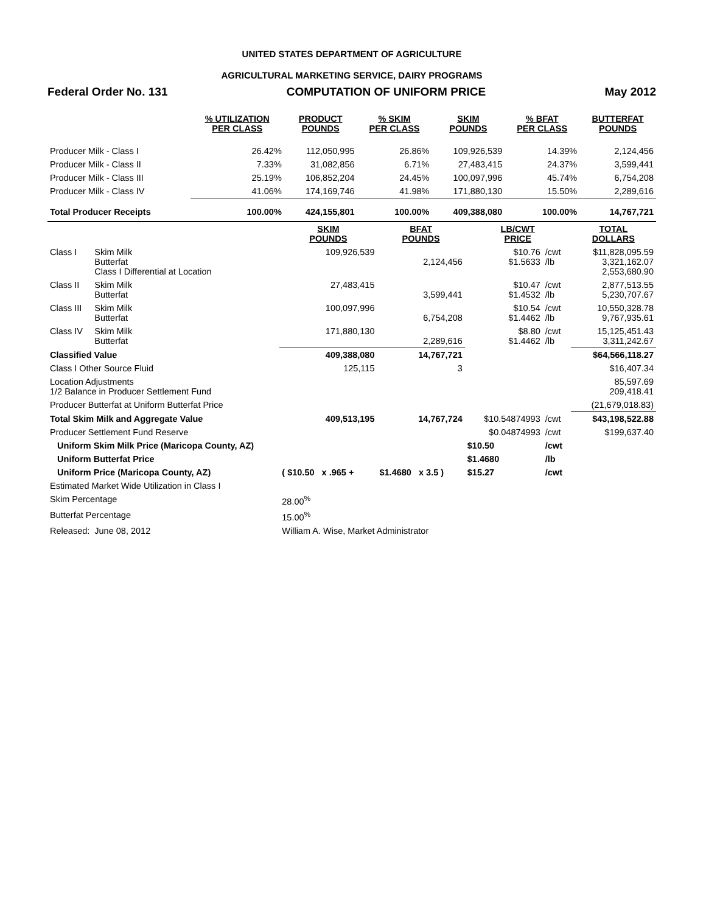UNITED STATES DEPARTMENT OF AGRICULTURE
AGRICULTURAL MARKETING SERVICE, DAIRY PROGRAMS
Federal Order No. 131 COMPUTATION OF UNIFORM PRICE May 2012
| | % UTILIZATION PER CLASS | PRODUCT POUNDS | % SKIM PER CLASS | SKIM POUNDS | % BFAT PER CLASS | BUTTERFAT POUNDS |
| --- | --- | --- | --- | --- | --- | --- |
| Producer Milk - Class I | 26.42% | 112,050,995 | 26.86% | 109,926,539 | 14.39% | 2,124,456 |
| Producer Milk - Class II | 7.33% | 31,082,856 | 6.71% | 27,483,415 | 24.37% | 3,599,441 |
| Producer Milk - Class III | 25.19% | 106,852,204 | 24.45% | 100,097,996 | 45.74% | 6,754,208 |
| Producer Milk - Class IV | 41.06% | 174,169,746 | 41.98% | 171,880,130 | 15.50% | 2,289,616 |
| Total Producer Receipts | 100.00% | 424,155,801 | 100.00% | 409,388,080 | 100.00% | 14,767,721 |
| | | SKIM POUNDS | BFAT POUNDS | LB/CWT PRICE | | TOTAL DOLLARS |
| --- | --- | --- | --- | --- | --- | --- |
| Class I | Skim Milk Butterfat Class I Differential at Location | 109,926,539 | 2,124,456 | $10.76 $1.5633 | /cwt /lb | $11,828,095.59 3,321,162.07 2,553,680.90 |
| Class II | Skim Milk Butterfat | 27,483,415 | 3,599,441 | $10.47 $1.4532 | /cwt /lb | 2,877,513.55 5,230,707.67 |
| Class III | Skim Milk Butterfat | 100,097,996 | 6,754,208 | $10.54 $1.4462 | /cwt /lb | 10,550,328.78 9,767,935.61 |
| Class IV | Skim Milk Butterfat | 171,880,130 | 2,289,616 | $8.80 $1.4462 | /cwt /lb | 15,125,451.43 3,311,242.67 |
| Classified Value | | 409,388,080 | 14,767,721 | | | $64,566,118.27 |
| Class I Other Source Fluid | | 125,115 | 3 | | | $16,407.34 |
| Location Adjustments 1/2 Balance in Producer Settlement Fund | | | | | | 85,597.69 209,418.41 |
| Producer Butterfat at Uniform Butterfat Price | | | | | | (21,679,018.83) |
| Total Skim Milk and Aggregate Value | | 409,513,195 | 14,767,724 | $10.54874993 | /cwt | $43,198,522.88 |
| Producer Settlement Fund Reserve | | | | $0.04874993 | /cwt | $199,637.40 |
| Uniform Skim Milk Price (Maricopa County, AZ) | | | | $10.50 | /cwt | |
| Uniform Butterfat Price | | | | $1.4680 | /lb | |
| Uniform Price (Maricopa County, AZ) | | ( $10.50 x .965 + | $1.4680 x 3.5 ) | $15.27 | /cwt | |
| Estimated Market Wide Utilization in Class I | | | | | | |
| Skim Percentage | | 28.00<sup>%</sup> | | | | |
| Butterfat Percentage | | 15.00<sup>%</sup> | | | | |
| Released: | June 08, 2012 | William A. Wise, Market Administrator | | | | |